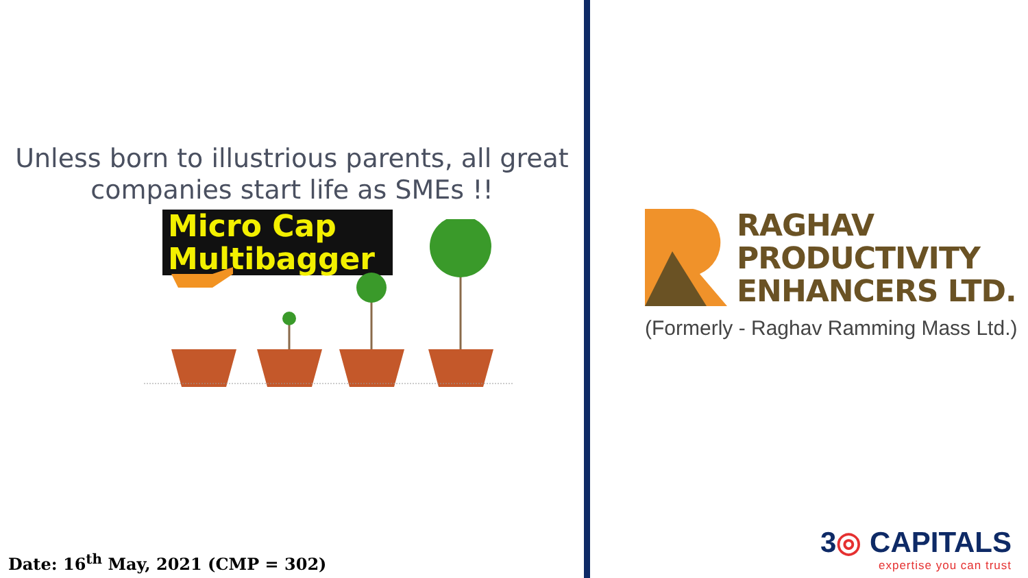Unless born to illustrious parents, all great
companies start life as SMEs !!
Micro Cap
Multibagger
Date: 16<sup>th</sup> May, 2021 (CMP = 302)
RAGHAV
PRODUCTIVITY
ENHANCERS LTD.
(Formerly - Raghav Ramming Mass Ltd.)
3◎ CAPITALS
expertise you can trust